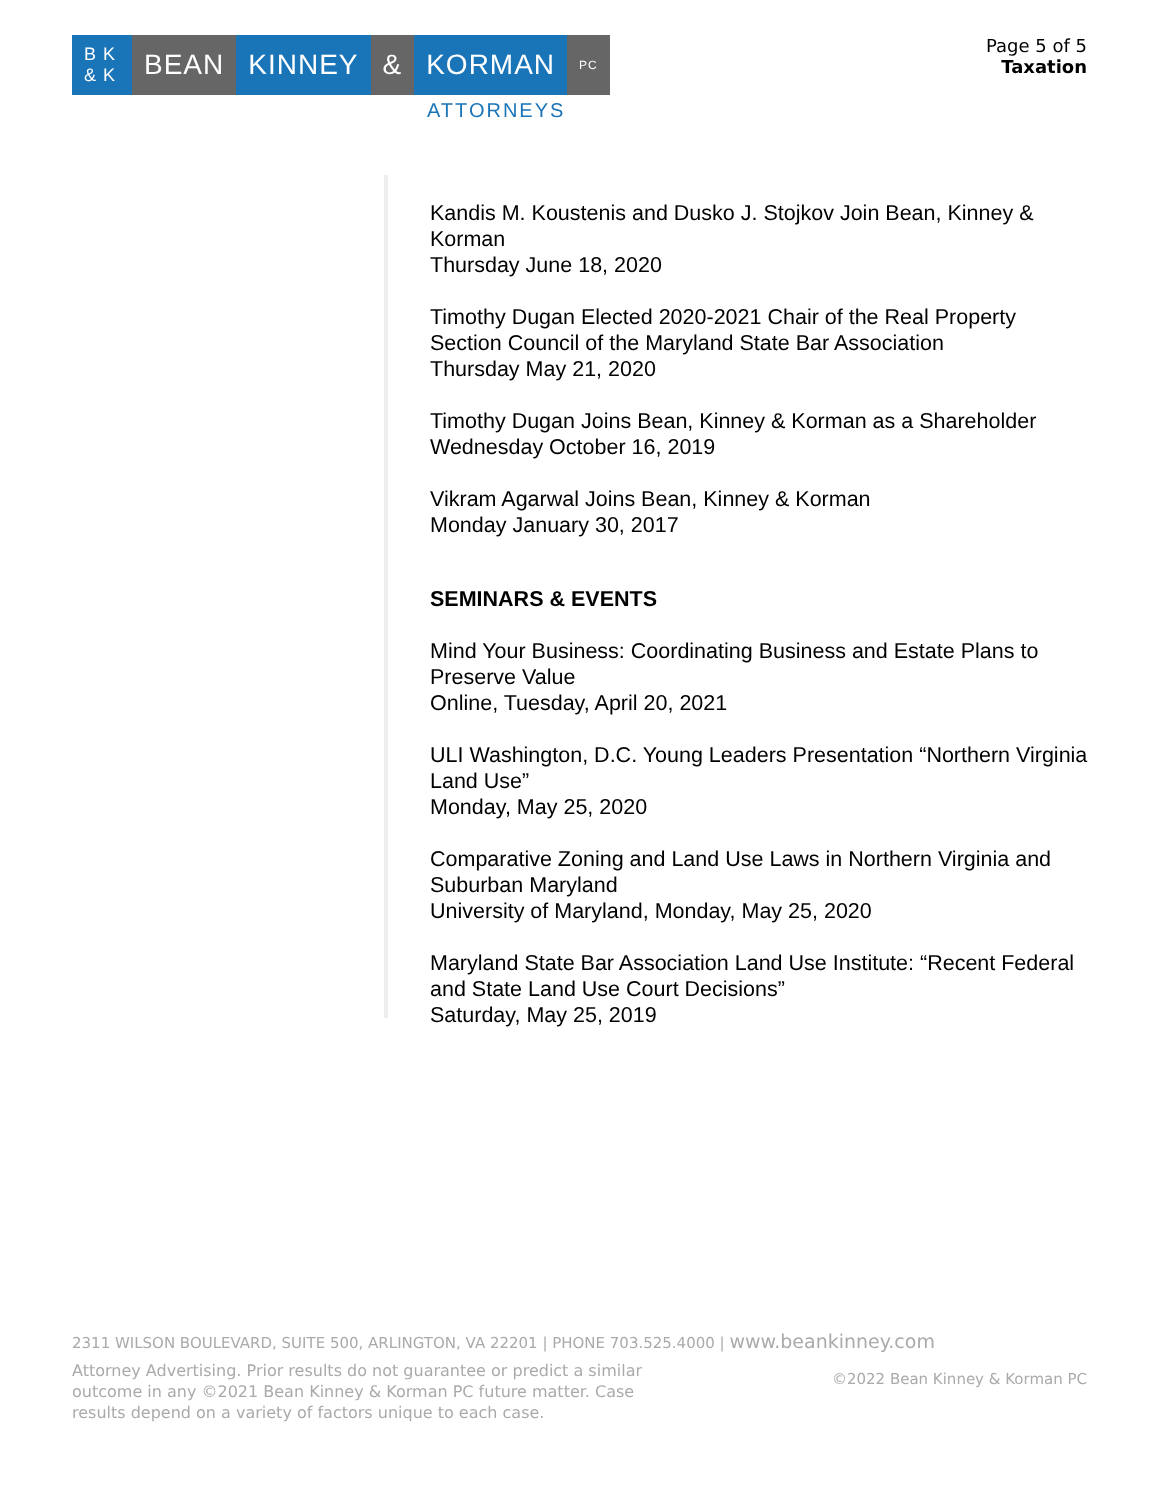B K & K
BEAN KINNEY & KORMAN
PC
ATTORNEYS
Page 5 of 5
Taxation
Kandis M. Koustenis and Dusko J. Stojkov Join Bean, Kinney & Korman
Thursday June 18, 2020
Timothy Dugan Elected 2020-2021 Chair of the Real Property Section Council of the Maryland State Bar Association
Thursday May 21, 2020
Timothy Dugan Joins Bean, Kinney & Korman as a Shareholder
Wednesday October 16, 2019
Vikram Agarwal Joins Bean, Kinney & Korman
Monday January 30, 2017
SEMINARS & EVENTS
Mind Your Business: Coordinating Business and Estate Plans to Preserve Value
Online, Tuesday, April 20, 2021
ULI Washington, D.C. Young Leaders Presentation “Northern Virginia Land Use”
Monday, May 25, 2020
Comparative Zoning and Land Use Laws in Northern Virginia and Suburban Maryland
University of Maryland, Monday, May 25, 2020
Maryland State Bar Association Land Use Institute: “Recent Federal and State Land Use Court Decisions”
Saturday, May 25, 2019
2311 WILSON BOULEVARD, SUITE 500, ARLINGTON, VA 22201 | PHONE 703.525.4000 | www.beankinney.com
Attorney Advertising. Prior results do not guarantee or predict a similar outcome in any ©2021 Bean Kinney & Korman PC future matter. Case results depend on a variety of factors unique to each case.
©2022 Bean Kinney & Korman PC